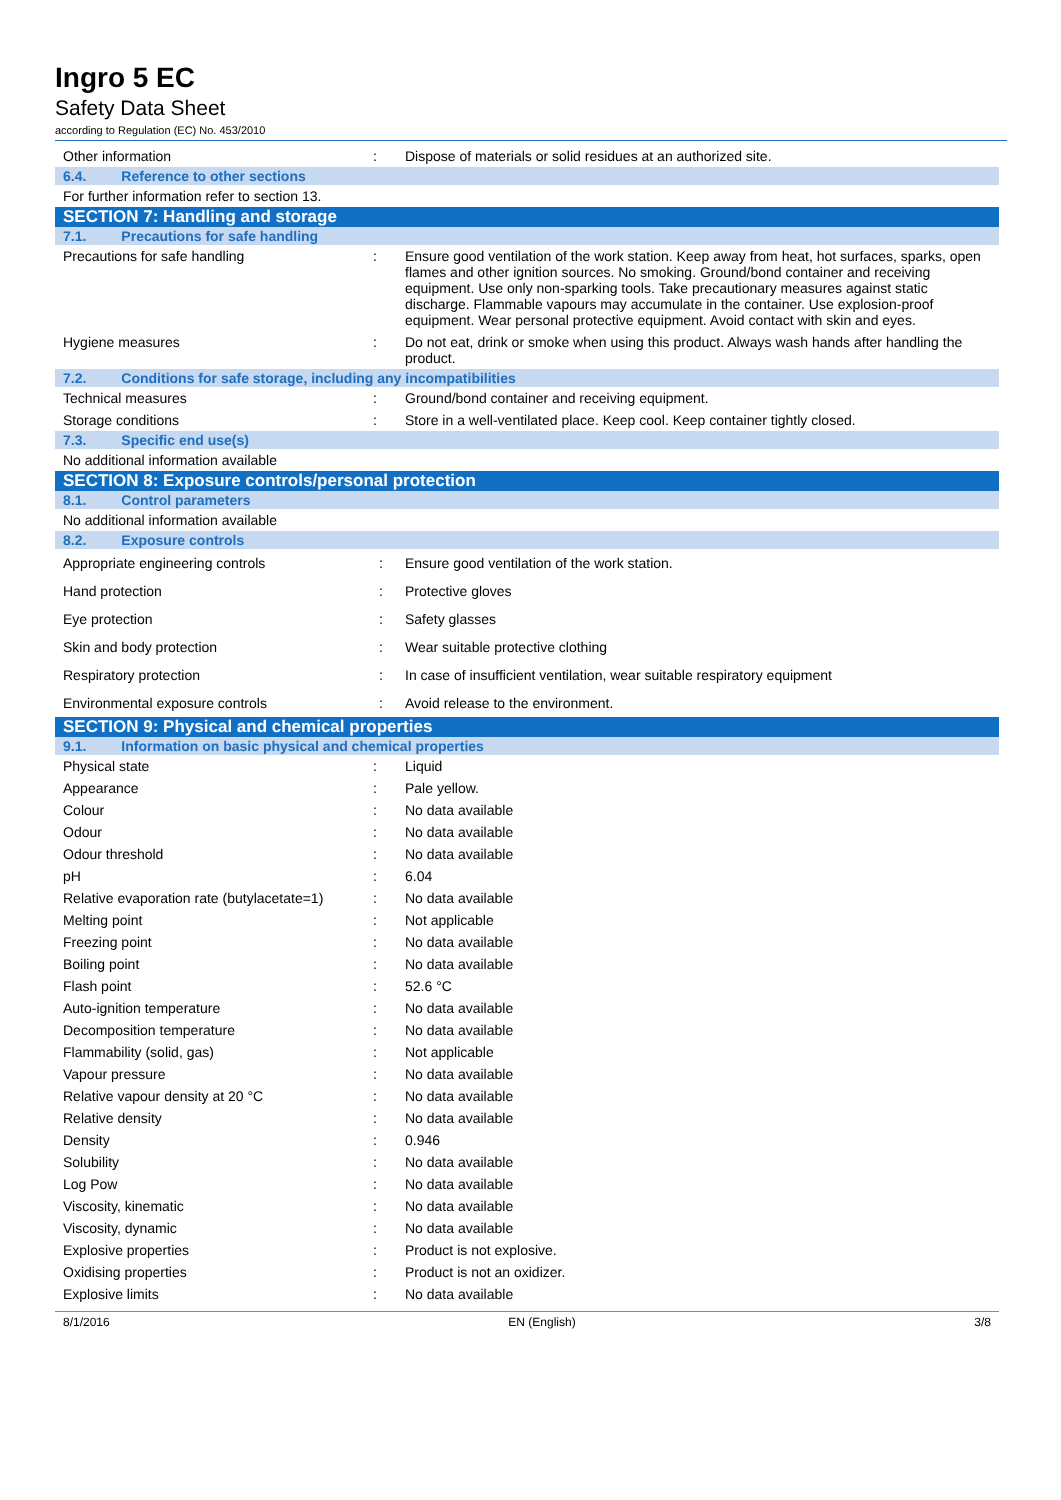Ingro 5 EC
Safety Data Sheet
according to Regulation (EC) No. 453/2010
| Other information | : | Dispose of materials or solid residues at an authorized site. |
| 6.4. Reference to other sections | | |
| For further information refer to section 13. | | |
| SECTION 7: Handling and storage | | |
| 7.1. Precautions for safe handling | | |
| Precautions for safe handling | : | Ensure good ventilation of the work station. Keep away from heat, hot surfaces, sparks, open flames and other ignition sources. No smoking. Ground/bond container and receiving equipment. Use only non-sparking tools. Take precautionary measures against static discharge. Flammable vapours may accumulate in the container. Use explosion-proof equipment. Wear personal protective equipment. Avoid contact with skin and eyes. |
| Hygiene measures | : | Do not eat, drink or smoke when using this product. Always wash hands after handling the product. |
| 7.2. Conditions for safe storage, including any incompatibilities | | |
| Technical measures | : | Ground/bond container and receiving equipment. |
| Storage conditions | : | Store in a well-ventilated place. Keep cool. Keep container tightly closed. |
| 7.3. Specific end use(s) | | |
| No additional information available | | |
| SECTION 8: Exposure controls/personal protection | | |
| 8.1. Control parameters | | |
| No additional information available | | |
| 8.2. Exposure controls | | |
| Appropriate engineering controls | : | Ensure good ventilation of the work station. |
| Hand protection | : | Protective gloves |
| Eye protection | : | Safety glasses |
| Skin and body protection | : | Wear suitable protective clothing |
| Respiratory protection | : | In case of insufficient ventilation, wear suitable respiratory equipment |
| Environmental exposure controls | : | Avoid release to the environment. |
| SECTION 9: Physical and chemical properties | | |
| 9.1. Information on basic physical and chemical properties | | |
| Physical state | : | Liquid |
| Appearance | : | Pale yellow. |
| Colour | : | No data available |
| Odour | : | No data available |
| Odour threshold | : | No data available |
| pH | : | 6.04 |
| Relative evaporation rate (butylacetate=1) | : | No data available |
| Melting point | : | Not applicable |
| Freezing point | : | No data available |
| Boiling point | : | No data available |
| Flash point | : | 52.6 °C |
| Auto-ignition temperature | : | No data available |
| Decomposition temperature | : | No data available |
| Flammability (solid, gas) | : | Not applicable |
| Vapour pressure | : | No data available |
| Relative vapour density at 20 °C | : | No data available |
| Relative density | : | No data available |
| Density | : | 0.946 |
| Solubility | : | No data available |
| Log Pow | : | No data available |
| Viscosity, kinematic | : | No data available |
| Viscosity, dynamic | : | No data available |
| Explosive properties | : | Product is not explosive. |
| Oxidising properties | : | Product is not an oxidizer. |
| Explosive limits | : | No data available |
8/1/2016 EN (English) 3/8